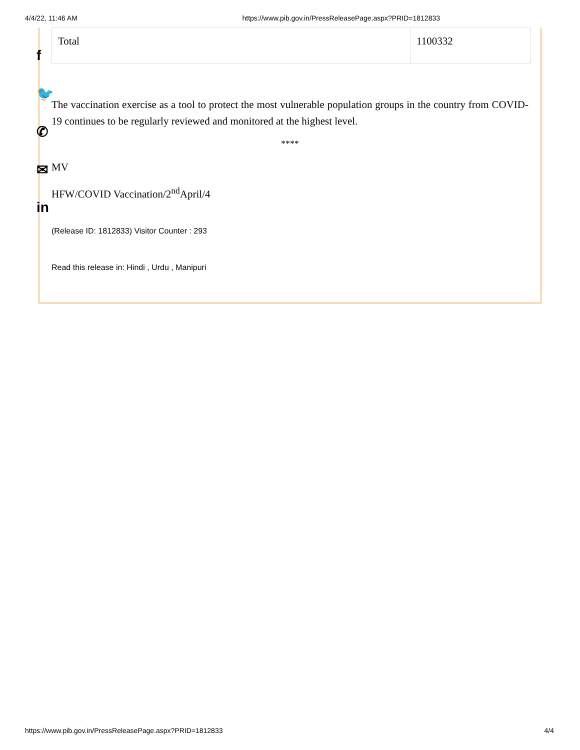4/4/22, 11:46 AM https://www.pib.gov.in/PressReleasePage.aspx?PRID=1812833
f
🐦
✆
✉
in
| Total | 1100332 |
The vaccination exercise as a tool to protect the most vulnerable population groups in the country from COVID-19 continues to be regularly reviewed and monitored at the highest level.
****
MV
HFW/COVID Vaccination/2<sup>nd</sup>April/4
(Release ID: 1812833) Visitor Counter : 293
Read this release in: Hindi , Urdu , Manipuri
https://www.pib.gov.in/PressReleasePage.aspx?PRID=1812833 4/4